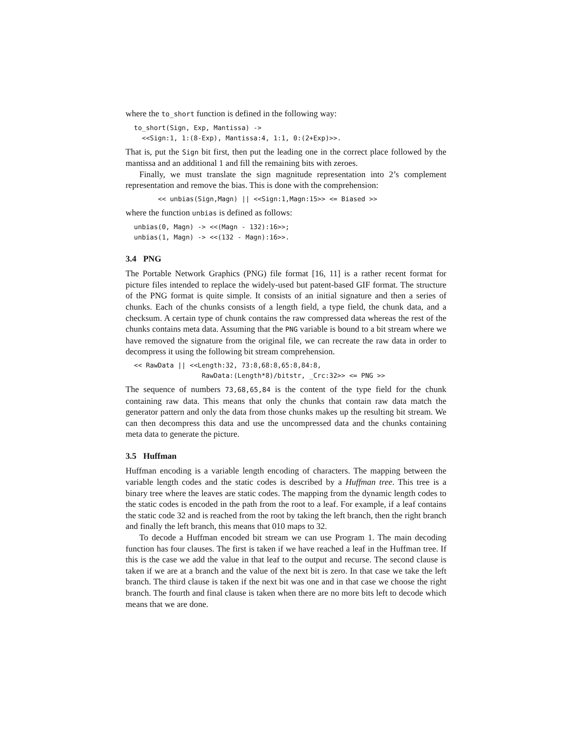where the to_short function is defined in the following way:
to_short(Sign, Exp, Mantissa) ->
  <<Sign:1, 1:(8-Exp), Mantissa:4, 1:1, 0:(2+Exp)>>.
That is, put the Sign bit first, then put the leading one in the correct place followed by the mantissa and an additional 1 and fill the remaining bits with zeroes.
Finally, we must translate the sign magnitude representation into 2’s complement representation and remove the bias. This is done with the comprehension:
<< unbias(Sign,Magn) || <<Sign:1,Magn:15>> <= Biased >>
where the function unbias is defined as follows:
unbias(0, Magn) -> <<(Magn - 132):16>>;
unbias(1, Magn) -> <<(132 - Magn):16>>.
3.4 PNG
The Portable Network Graphics (PNG) file format [16, 11] is a rather recent format for picture files intended to replace the widely-used but patent-based GIF format. The structure of the PNG format is quite simple. It consists of an initial signature and then a series of chunks. Each of the chunks consists of a length field, a type field, the chunk data, and a checksum. A certain type of chunk contains the raw compressed data whereas the rest of the chunks contains meta data. Assuming that the PNG variable is bound to a bit stream where we have removed the signature from the original file, we can recreate the raw data in order to decompress it using the following bit stream comprehension.
<< RawData || <<Length:32, 73:8,68:8,65:8,84:8,
                 RawData:(Length*8)/bitstr, _Crc:32>> <= PNG >>
The sequence of numbers 73,68,65,84 is the content of the type field for the chunk containing raw data. This means that only the chunks that contain raw data match the generator pattern and only the data from those chunks makes up the resulting bit stream. We can then decompress this data and use the uncompressed data and the chunks containing meta data to generate the picture.
3.5 Huffman
Huffman encoding is a variable length encoding of characters. The mapping between the variable length codes and the static codes is described by a Huffman tree. This tree is a binary tree where the leaves are static codes. The mapping from the dynamic length codes to the static codes is encoded in the path from the root to a leaf. For example, if a leaf contains the static code 32 and is reached from the root by taking the left branch, then the right branch and finally the left branch, this means that 010 maps to 32.
To decode a Huffman encoded bit stream we can use Program 1. The main decoding function has four clauses. The first is taken if we have reached a leaf in the Huffman tree. If this is the case we add the value in that leaf to the output and recurse. The second clause is taken if we are at a branch and the value of the next bit is zero. In that case we take the left branch. The third clause is taken if the next bit was one and in that case we choose the right branch. The fourth and final clause is taken when there are no more bits left to decode which means that we are done.